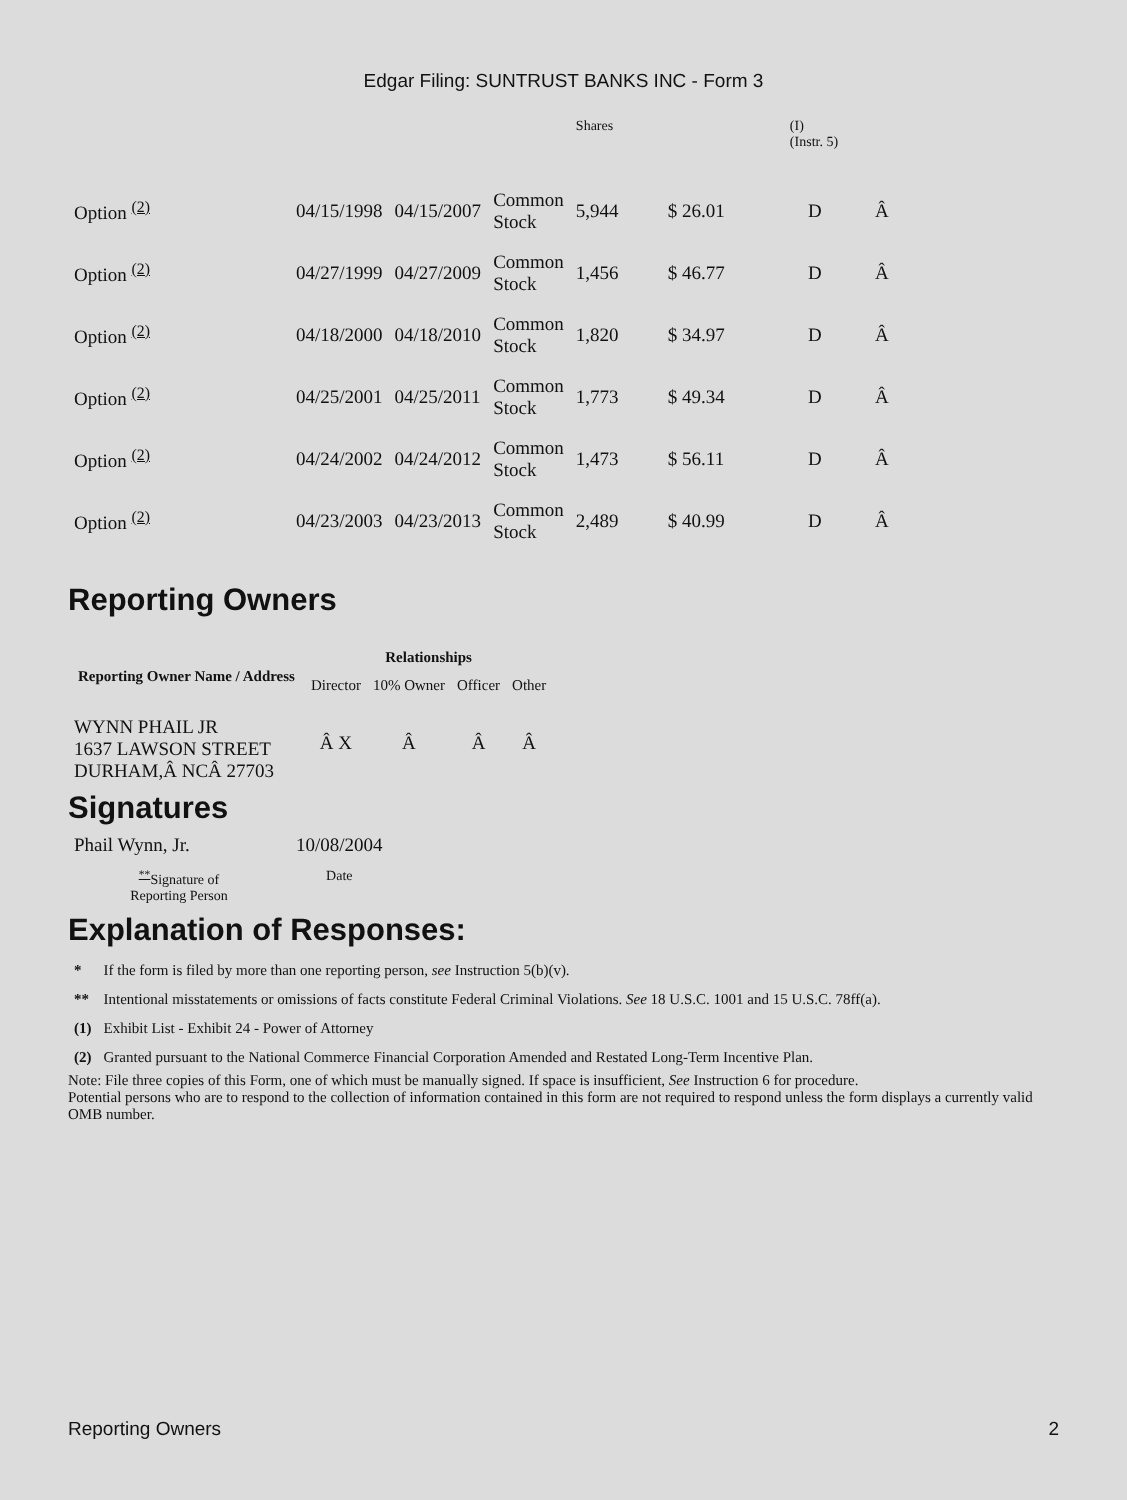Edgar Filing: SUNTRUST BANKS INC - Form 3
| | | | | Shares | | (I) (Instr. 5) | |
| Option <sup>(2)</sup> | 04/15/1998 | 04/15/2007 | Common Stock | 5,944 | $ 26.01 | D | Â |
| Option <sup>(2)</sup> | 04/27/1999 | 04/27/2009 | Common Stock | 1,456 | $ 46.77 | D | Â |
| Option <sup>(2)</sup> | 04/18/2000 | 04/18/2010 | Common Stock | 1,820 | $ 34.97 | D | Â |
| Option <sup>(2)</sup> | 04/25/2001 | 04/25/2011 | Common Stock | 1,773 | $ 49.34 | D | Â |
| Option <sup>(2)</sup> | 04/24/2002 | 04/24/2012 | Common Stock | 1,473 | $ 56.11 | D | Â |
| Option <sup>(2)</sup> | 04/23/2003 | 04/23/2013 | Common Stock | 2,489 | $ 40.99 | D | Â |
Reporting Owners
| Reporting Owner Name / Address | Relationships | | | |
| --- | --- | --- | --- | --- |
| | Director | 10% Owner | Officer | Other |
| WYNN PHAIL JR 1637 LAWSON STREET DURHAM,Â NCÂ 27703 | Â X | Â | Â | Â |
Signatures
| Phail Wynn, Jr. | 10/08/2004 |
| <sup>**</sup> Signature of Reporting Person | Date |
Explanation of Responses:
| * | If the form is filed by more than one reporting person, see Instruction 5(b)(v). |
| ** | Intentional misstatements or omissions of facts constitute Federal Criminal Violations. See 18 U.S.C. 1001 and 15 U.S.C. 78ff(a). |
| (1) | Exhibit List - Exhibit 24 - Power of Attorney |
| (2) | Granted pursuant to the National Commerce Financial Corporation Amended and Restated Long-Term Incentive Plan. |
Note: File three copies of this Form, one of which must be manually signed. If space is insufficient, See Instruction 6 for procedure.
Potential persons who are to respond to the collection of information contained in this form are not required to respond unless the form displays a currently valid OMB number.
Reporting Owners 2